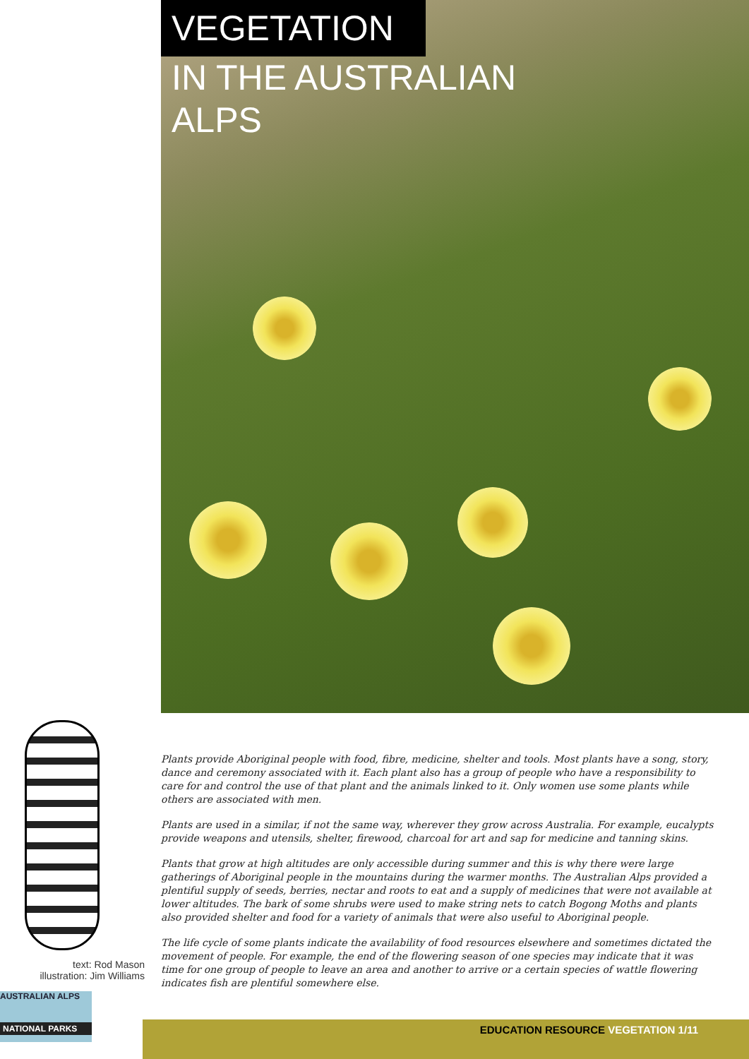VEGETATION
IN THE AUSTRALIAN
ALPS
text: Rod Mason
illustration: Jim Williams
AUSTRALIAN ALPS
NATIONAL PARKS
Plants provide Aboriginal people with food, fibre, medicine, shelter and tools. Most plants have a song, story, dance and ceremony associated with it. Each plant also has a group of people who have a responsibility to care for and control the use of that plant and the animals linked to it. Only women use some plants while others are associated with men.
Plants are used in a similar, if not the same way, wherever they grow across Australia. For example, eucalypts provide weapons and utensils, shelter, firewood, charcoal for art and sap for medicine and tanning skins.
Plants that grow at high altitudes are only accessible during summer and this is why there were large gatherings of Aboriginal people in the mountains during the warmer months. The Australian Alps provided a plentiful supply of seeds, berries, nectar and roots to eat and a supply of medicines that were not available at lower altitudes. The bark of some shrubs were used to make string nets to catch Bogong Moths and plants also provided shelter and food for a variety of animals that were also useful to Aboriginal people.
The life cycle of some plants indicate the availability of food resources elsewhere and sometimes dictated the movement of people. For example, the end of the flowering season of one species may indicate that it was time for one group of people to leave an area and another to arrive or a certain species of wattle flowering indicates fish are plentiful somewhere else.
EDUCATION RESOURCE VEGETATION 1/11